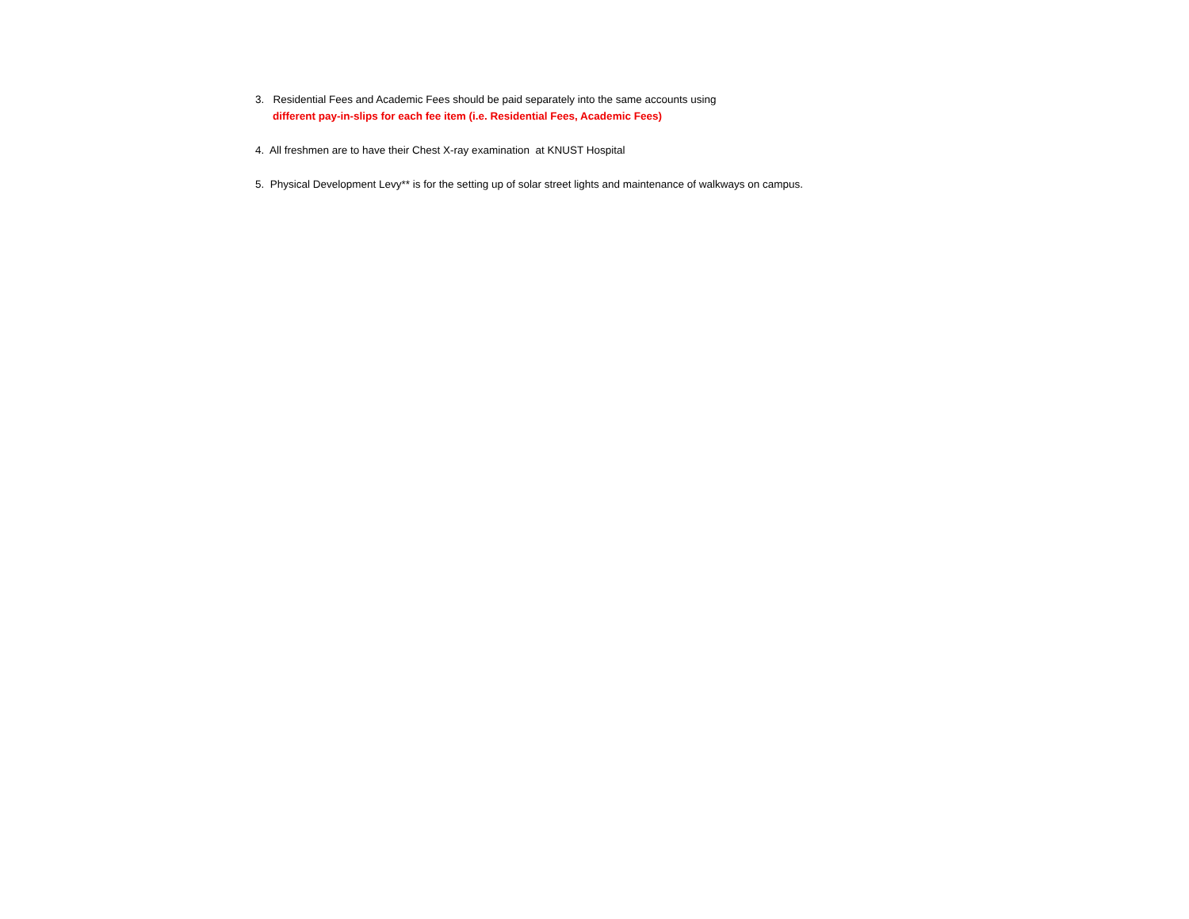3. Residential Fees and Academic Fees should be paid separately into the same accounts using
different pay-in-slips for each fee item (i.e. Residential Fees, Academic Fees)
4. All freshmen are to have their Chest X-ray examination at KNUST Hospital
5. Physical Development Levy** is for the setting up of solar street lights and maintenance of walkways on campus.